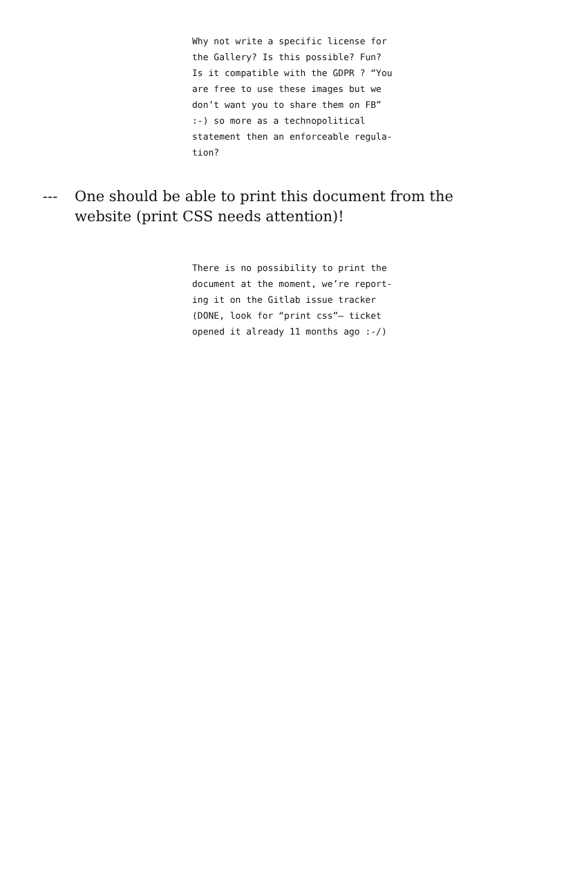Why not write a specific license for
the Gallery? Is this possible? Fun?
Is it compatible with the GDPR ? “You
are free to use these images but we
don’t want you to share them on FB”
:-) so more as a technopolitical
statement then an enforceable regula-
tion?
--- One should be able to print this document from the website (print CSS needs attention)!
There is no possibility to print the
document at the moment, we’re report-
ing it on the Gitlab issue tracker
(DONE, look for “print css”– ticket
opened it already 11 months ago :-/)